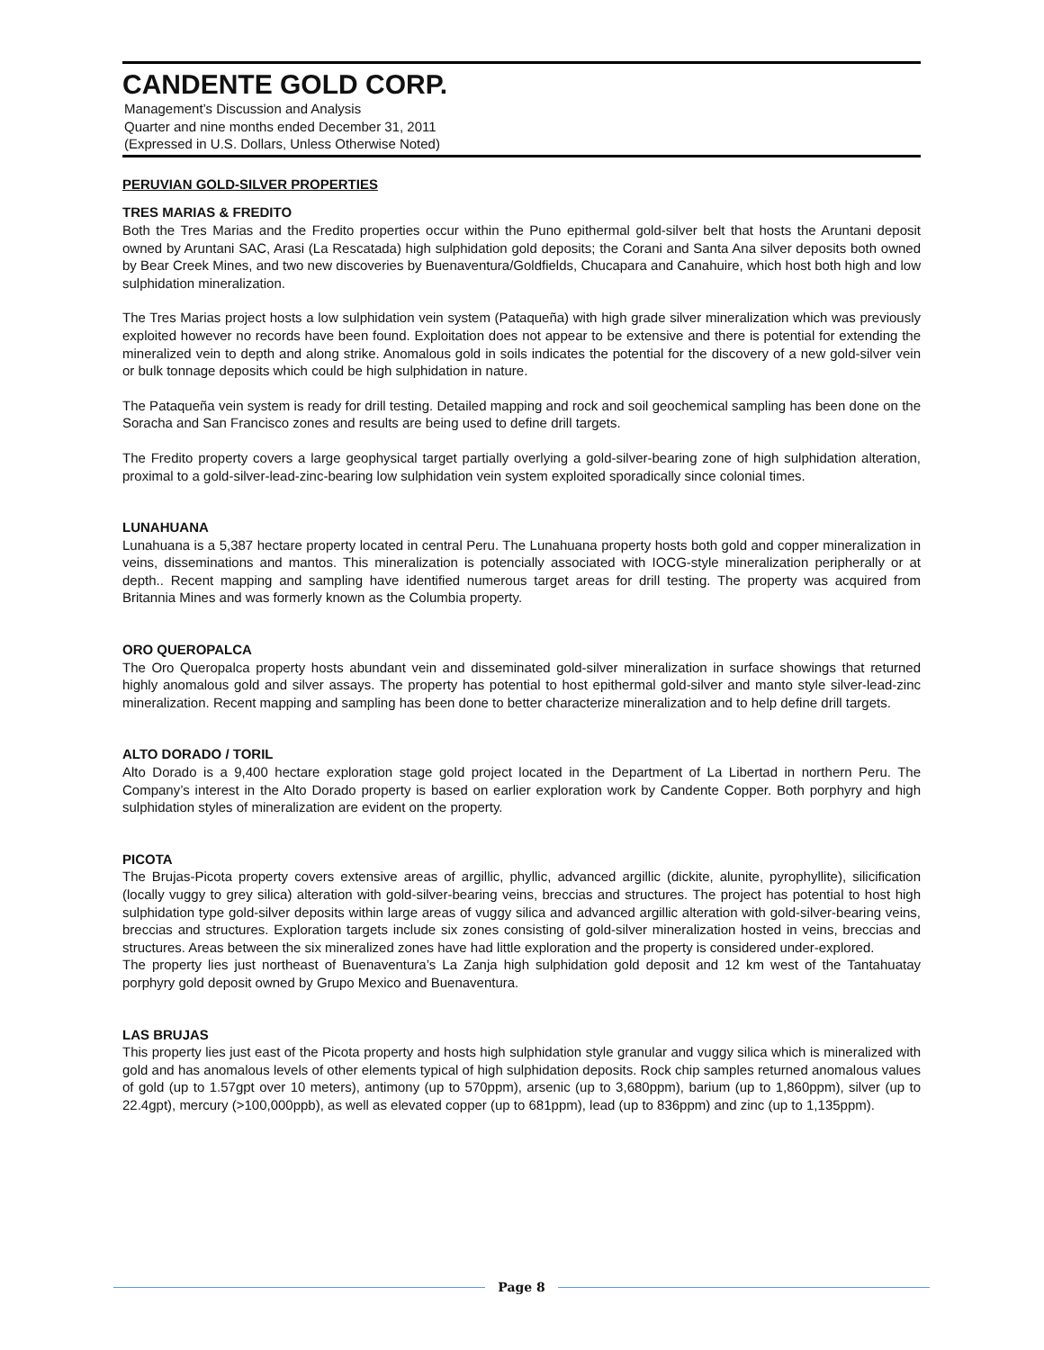CANDENTE GOLD CORP.
Management’s Discussion and Analysis
Quarter and nine months ended December 31, 2011
(Expressed in U.S. Dollars, Unless Otherwise Noted)
PERUVIAN GOLD-SILVER PROPERTIES
TRES MARIAS & FREDITO
Both the Tres Marias and the Fredito properties occur within the Puno epithermal gold-silver belt that hosts the Aruntani deposit owned by Aruntani SAC, Arasi (La Rescatada) high sulphidation gold deposits; the Corani and Santa Ana silver deposits both owned by Bear Creek Mines, and two new discoveries by Buenaventura/Goldfields, Chucapara and Canahuire, which host both high and low sulphidation mineralization.
The Tres Marias project hosts a low sulphidation vein system (Pataqueña) with high grade silver mineralization which was previously exploited however no records have been found. Exploitation does not appear to be extensive and there is potential for extending the mineralized vein to depth and along strike. Anomalous gold in soils indicates the potential for the discovery of a new gold-silver vein or bulk tonnage deposits which could be high sulphidation in nature.
The Pataqueña vein system is ready for drill testing. Detailed mapping and rock and soil geochemical sampling has been done on the Soracha and San Francisco zones and results are being used to define drill targets.
The Fredito property covers a large geophysical target partially overlying a gold-silver-bearing zone of high sulphidation alteration, proximal to a gold-silver-lead-zinc-bearing low sulphidation vein system exploited sporadically since colonial times.
LUNAHUANA
Lunahuana is a 5,387 hectare property located in central Peru. The Lunahuana property hosts both gold and copper mineralization in veins, disseminations and mantos. This mineralization is potencially associated with IOCG-style mineralization peripherally or at depth.. Recent mapping and sampling have identified numerous target areas for drill testing. The property was acquired from Britannia Mines and was formerly known as the Columbia property.
ORO QUEROPALCA
The Oro Queropalca property hosts abundant vein and disseminated gold-silver mineralization in surface showings that returned highly anomalous gold and silver assays. The property has potential to host epithermal gold-silver and manto style silver-lead-zinc mineralization. Recent mapping and sampling has been done to better characterize mineralization and to help define drill targets.
ALTO DORADO / TORIL
Alto Dorado is a 9,400 hectare exploration stage gold project located in the Department of La Libertad in northern Peru. The Company’s interest in the Alto Dorado property is based on earlier exploration work by Candente Copper. Both porphyry and high sulphidation styles of mineralization are evident on the property.
PICOTA
The Brujas-Picota property covers extensive areas of argillic, phyllic, advanced argillic (dickite, alunite, pyrophyllite), silicification (locally vuggy to grey silica) alteration with gold-silver-bearing veins, breccias and structures. The project has potential to host high sulphidation type gold-silver deposits within large areas of vuggy silica and advanced argillic alteration with gold-silver-bearing veins, breccias and structures. Exploration targets include six zones consisting of gold-silver mineralization hosted in veins, breccias and structures. Areas between the six mineralized zones have had little exploration and the property is considered under-explored.
The property lies just northeast of Buenaventura’s La Zanja high sulphidation gold deposit and 12 km west of the Tantahuatay porphyry gold deposit owned by Grupo Mexico and Buenaventura.
LAS BRUJAS
This property lies just east of the Picota property and hosts high sulphidation style granular and vuggy silica which is mineralized with gold and has anomalous levels of other elements typical of high sulphidation deposits. Rock chip samples returned anomalous values of gold (up to 1.57gpt over 10 meters), antimony (up to 570ppm), arsenic (up to 3,680ppm), barium (up to 1,860ppm), silver (up to 22.4gpt), mercury (>100,000ppb), as well as elevated copper (up to 681ppm), lead (up to 836ppm) and zinc (up to 1,135ppm).
Page 8